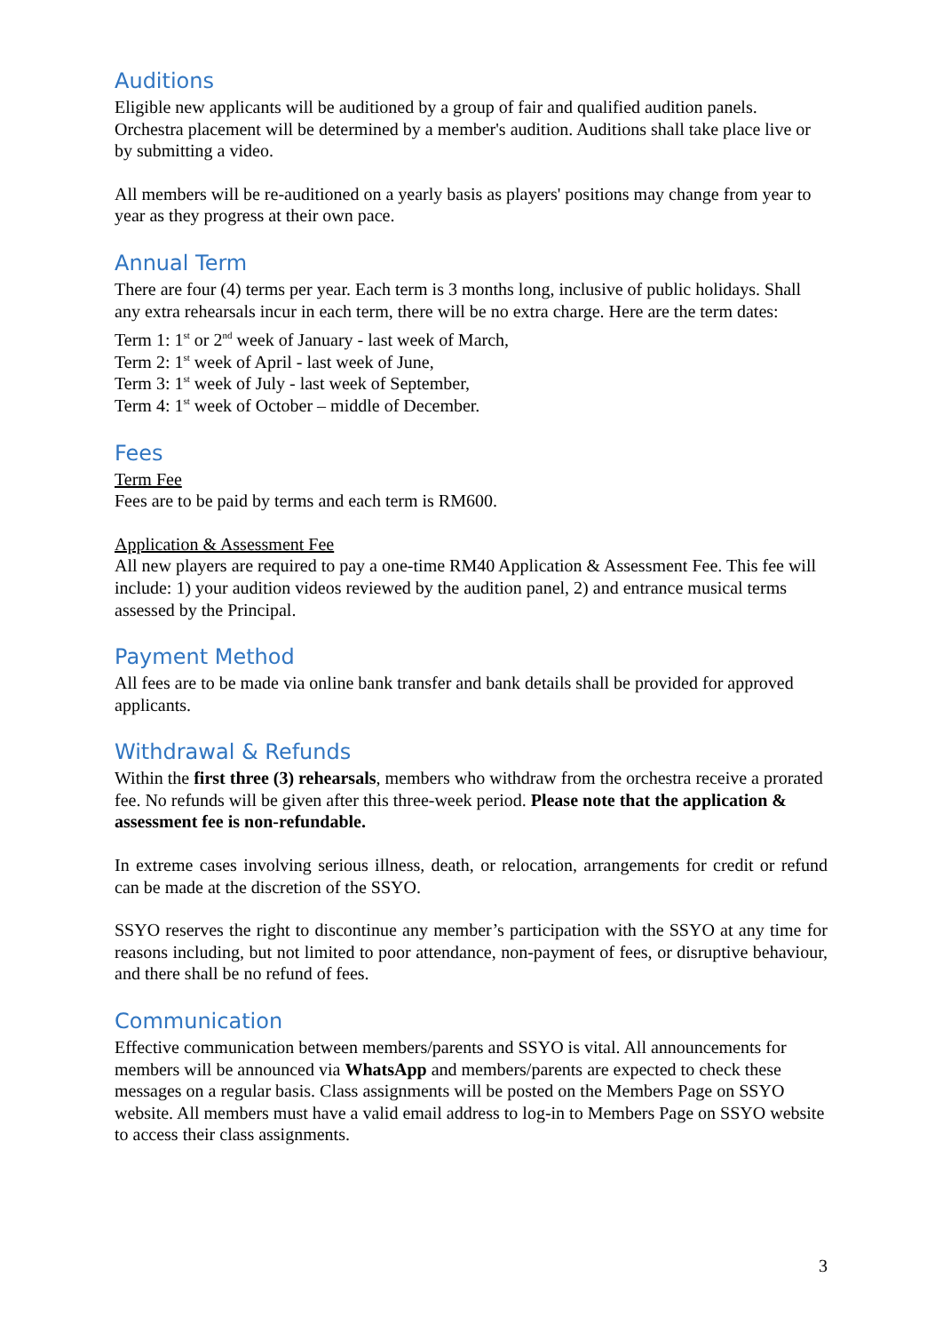Auditions
Eligible new applicants will be auditioned by a group of fair and qualified audition panels. Orchestra placement will be determined by a member's audition. Auditions shall take place live or by submitting a video.
All members will be re-auditioned on a yearly basis as players' positions may change from year to year as they progress at their own pace.
Annual Term
There are four (4) terms per year. Each term is 3 months long, inclusive of public holidays. Shall any extra rehearsals incur in each term, there will be no extra charge. Here are the term dates:
Term 1: 1<sup>st</sup> or 2<sup>nd</sup> week of January - last week of March,
Term 2: 1<sup>st</sup> week of April - last week of June,
Term 3: 1<sup>st</sup> week of July - last week of September,
Term 4: 1<sup>st</sup> week of October – middle of December.
Fees
Term Fee
Fees are to be paid by terms and each term is RM600.
Application & Assessment Fee
All new players are required to pay a one-time RM40 Application & Assessment Fee. This fee will include: 1) your audition videos reviewed by the audition panel, 2) and entrance musical terms assessed by the Principal.
Payment Method
All fees are to be made via online bank transfer and bank details shall be provided for approved applicants.
Withdrawal & Refunds
Within the first three (3) rehearsals, members who withdraw from the orchestra receive a prorated fee. No refunds will be given after this three-week period. Please note that the application & assessment fee is non-refundable.
In extreme cases involving serious illness, death, or relocation, arrangements for credit or refund can be made at the discretion of the SSYO.
SSYO reserves the right to discontinue any member’s participation with the SSYO at any time for reasons including, but not limited to poor attendance, non-payment of fees, or disruptive behaviour, and there shall be no refund of fees.
Communication
Effective communication between members/parents and SSYO is vital. All announcements for members will be announced via WhatsApp and members/parents are expected to check these messages on a regular basis. Class assignments will be posted on the Members Page on SSYO website. All members must have a valid email address to log-in to Members Page on SSYO website to access their class assignments.
3